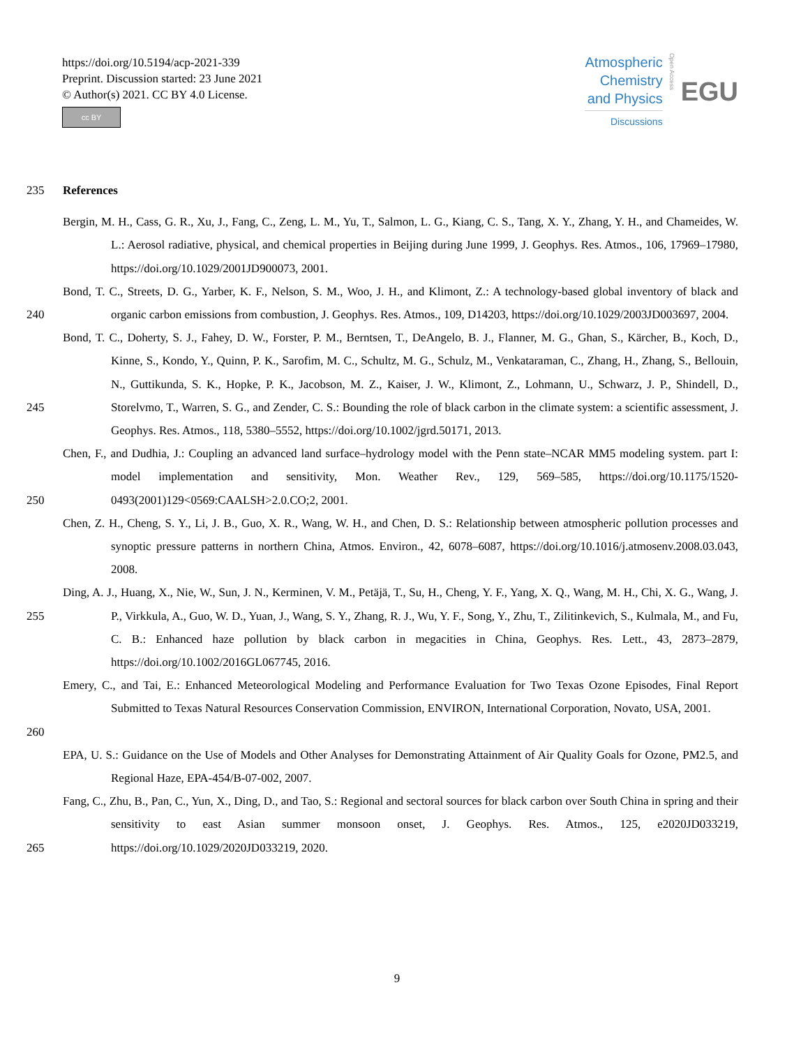https://doi.org/10.5194/acp-2021-339
Preprint. Discussion started: 23 June 2021
© Author(s) 2021. CC BY 4.0 License.
cc BY
Atmospheric
Chemistry
and Physics
Discussions
Open Access
EGU
235 References
Bergin, M. H., Cass, G. R., Xu, J., Fang, C., Zeng, L. M., Yu, T., Salmon, L. G., Kiang, C. S., Tang, X. Y., Zhang, Y. H., and Chameides, W. L.: Aerosol radiative, physical, and chemical properties in Beijing during June 1999, J. Geophys. Res. Atmos., 106, 17969–17980, https://doi.org/10.1029/2001JD900073, 2001.
240 Bond, T. C., Streets, D. G., Yarber, K. F., Nelson, S. M., Woo, J. H., and Klimont, Z.: A technology-based global inventory of black and organic carbon emissions from combustion, J. Geophys. Res. Atmos., 109, D14203, https://doi.org/10.1029/2003JD003697, 2004.
245 Bond, T. C., Doherty, S. J., Fahey, D. W., Forster, P. M., Berntsen, T., DeAngelo, B. J., Flanner, M. G., Ghan, S., Kärcher, B., Koch, D., Kinne, S., Kondo, Y., Quinn, P. K., Sarofim, M. C., Schultz, M. G., Schulz, M., Venkataraman, C., Zhang, H., Zhang, S., Bellouin, N., Guttikunda, S. K., Hopke, P. K., Jacobson, M. Z., Kaiser, J. W., Klimont, Z., Lohmann, U., Schwarz, J. P., Shindell, D., Storelvmo, T., Warren, S. G., and Zender, C. S.: Bounding the role of black carbon in the climate system: a scientific assessment, J. Geophys. Res. Atmos., 118, 5380–5552, https://doi.org/10.1002/jgrd.50171, 2013.
250 Chen, F., and Dudhia, J.: Coupling an advanced land surface–hydrology model with the Penn state–NCAR MM5 modeling system. part I: model implementation and sensitivity, Mon. Weather Rev., 129, 569–585, https://doi.org/10.1175/1520-0493(2001)129<0569:CAALSH>2.0.CO;2, 2001.
Chen, Z. H., Cheng, S. Y., Li, J. B., Guo, X. R., Wang, W. H., and Chen, D. S.: Relationship between atmospheric pollution processes and synoptic pressure patterns in northern China, Atmos. Environ., 42, 6078–6087, https://doi.org/10.1016/j.atmosenv.2008.03.043, 2008.
255 Ding, A. J., Huang, X., Nie, W., Sun, J. N., Kerminen, V. M., Petäjä, T., Su, H., Cheng, Y. F., Yang, X. Q., Wang, M. H., Chi, X. G., Wang, J. P., Virkkula, A., Guo, W. D., Yuan, J., Wang, S. Y., Zhang, R. J., Wu, Y. F., Song, Y., Zhu, T., Zilitinkevich, S., Kulmala, M., and Fu, C. B.: Enhanced haze pollution by black carbon in megacities in China, Geophys. Res. Lett., 43, 2873–2879, https://doi.org/10.1002/2016GL067745, 2016.
260 Emery, C., and Tai, E.: Enhanced Meteorological Modeling and Performance Evaluation for Two Texas Ozone Episodes, Final Report Submitted to Texas Natural Resources Conservation Commission, ENVIRON, International Corporation, Novato, USA, 2001.
EPA, U. S.: Guidance on the Use of Models and Other Analyses for Demonstrating Attainment of Air Quality Goals for Ozone, PM2.5, and Regional Haze, EPA-454/B-07-002, 2007.
265 Fang, C., Zhu, B., Pan, C., Yun, X., Ding, D., and Tao, S.: Regional and sectoral sources for black carbon over South China in spring and their sensitivity to east Asian summer monsoon onset, J. Geophys. Res. Atmos., 125, e2020JD033219, https://doi.org/10.1029/2020JD033219, 2020.
9